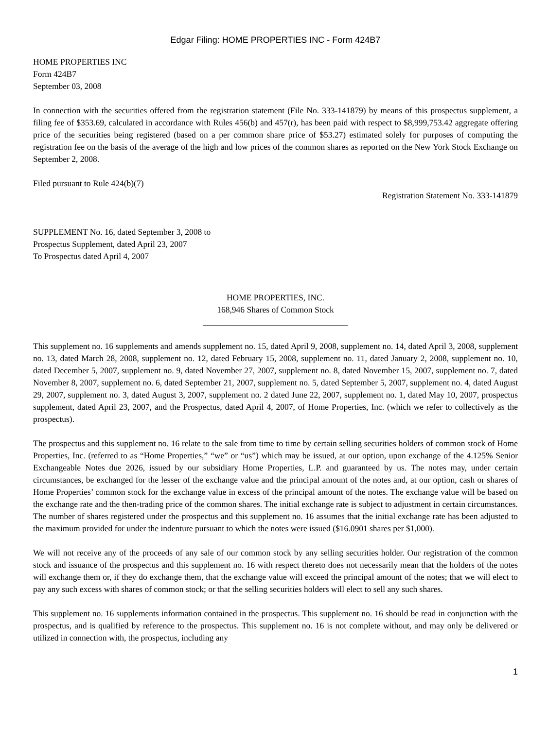Edgar Filing: HOME PROPERTIES INC - Form 424B7
HOME PROPERTIES INC
Form 424B7
September 03, 2008
In connection with the securities offered from the registration statement (File No. 333-141879) by means of this prospectus supplement, a filing fee of $353.69, calculated in accordance with Rules 456(b) and 457(r), has been paid with respect to $8,999,753.42 aggregate offering price of the securities being registered (based on a per common share price of $53.27) estimated solely for purposes of computing the registration fee on the basis of the average of the high and low prices of the common shares as reported on the New York Stock Exchange on September 2, 2008.
Filed pursuant to Rule 424(b)(7)
Registration Statement No. 333-141879
SUPPLEMENT No. 16, dated September 3, 2008 to
Prospectus Supplement, dated April 23, 2007
To Prospectus dated April 4, 2007
HOME PROPERTIES, INC.
168,946 Shares of Common Stock
__________________________________
This supplement no. 16 supplements and amends supplement no. 15, dated April 9, 2008, supplement no. 14, dated April 3, 2008, supplement no. 13, dated March 28, 2008, supplement no. 12, dated February 15, 2008, supplement no. 11, dated January 2, 2008, supplement no. 10, dated December 5, 2007, supplement no. 9, dated November 27, 2007, supplement no. 8, dated November 15, 2007, supplement no. 7, dated November 8, 2007, supplement no. 6, dated September 21, 2007, supplement no. 5, dated September 5, 2007, supplement no. 4, dated August 29, 2007, supplement no. 3, dated August 3, 2007, supplement no. 2 dated June 22, 2007, supplement no. 1, dated May 10, 2007, prospectus supplement, dated April 23, 2007, and the Prospectus, dated April 4, 2007, of Home Properties, Inc. (which we refer to collectively as the prospectus).
The prospectus and this supplement no. 16 relate to the sale from time to time by certain selling securities holders of common stock of Home Properties, Inc. (referred to as “Home Properties,” “we” or “us”) which may be issued, at our option, upon exchange of the 4.125% Senior Exchangeable Notes due 2026, issued by our subsidiary Home Properties, L.P. and guaranteed by us. The notes may, under certain circumstances, be exchanged for the lesser of the exchange value and the principal amount of the notes and, at our option, cash or shares of Home Properties’ common stock for the exchange value in excess of the principal amount of the notes. The exchange value will be based on the exchange rate and the then-trading price of the common shares. The initial exchange rate is subject to adjustment in certain circumstances. The number of shares registered under the prospectus and this supplement no. 16 assumes that the initial exchange rate has been adjusted to the maximum provided for under the indenture pursuant to which the notes were issued ($16.0901 shares per $1,000).
We will not receive any of the proceeds of any sale of our common stock by any selling securities holder. Our registration of the common stock and issuance of the prospectus and this supplement no. 16 with respect thereto does not necessarily mean that the holders of the notes will exchange them or, if they do exchange them, that the exchange value will exceed the principal amount of the notes; that we will elect to pay any such excess with shares of common stock; or that the selling securities holders will elect to sell any such shares.
This supplement no. 16 supplements information contained in the prospectus. This supplement no. 16 should be read in conjunction with the prospectus, and is qualified by reference to the prospectus. This supplement no. 16 is not complete without, and may only be delivered or utilized in connection with, the prospectus, including any
1